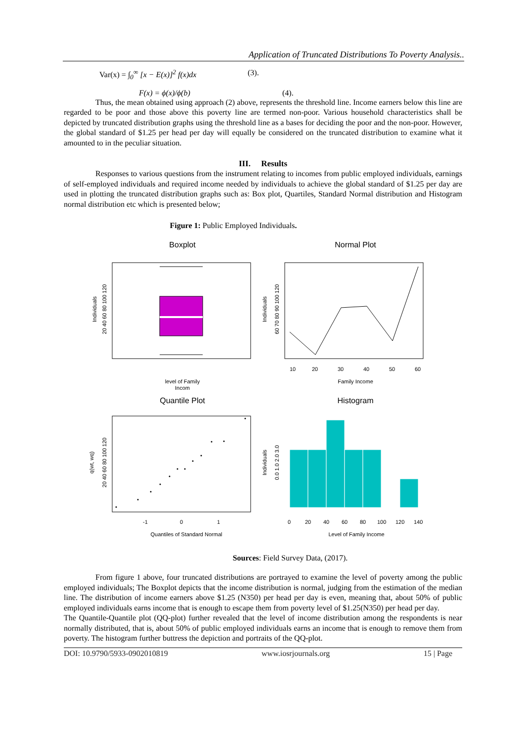Application of Truncated Distributions To Poverty Analysis..
Var(x) = ∫<sub>0</sub><sup>∞</sup> [x − E(x)]<sup>2</sup> f(x)dx (3).
F(x) = ϕ(x)/ϕ(b) (4).
Thus, the mean obtained using approach (2) above, represents the threshold line. Income earners below this line are regarded to be poor and those above this poverty line are termed non-poor. Various household characteristics shall be depicted by truncated distribution graphs using the threshold line as a bases for deciding the poor and the non-poor. However, the global standard of $1.25 per head per day will equally be considered on the truncated distribution to examine what it amounted to in the peculiar situation.
III. Results
Responses to various questions from the instrument relating to incomes from public employed individuals, earnings of self-employed individuals and required income needed by individuals to achieve the global standard of $1.25 per day are used in plotting the truncated distribution graphs such as: Box plot, Quartiles, Standard Normal distribution and Histogram normal distribution etc which is presented below;
Figure 1: Public Employed Individuals.
Boxplot
Individuals
20 40 60 80 100 120
level of Family
Incom
Normal Plot
Individuals
60 70 80 90 100 120
10
20
30
40
50
60
Family Income
Quantile Plot
q(wt, wq)
20 40 60 80 100 120
-1
0
1
Quantiles of Standard Normal
Histogram
Individuals
0.0 1.0 2.0 3.0
0
20
40
60
80
100
120
140
Level of Family Income
Sources: Field Survey Data, (2017).
From figure 1 above, four truncated distributions are portrayed to examine the level of poverty among the public employed individuals; The Boxplot depicts that the income distribution is normal, judging from the estimation of the median line. The distribution of income earners above $1.25 (N350) per head per day is even, meaning that, about 50% of public employed individuals earns income that is enough to escape them from poverty level of $1.25(N350) per head per day.
The Quantile-Quantile plot (QQ-plot) further revealed that the level of income distribution among the respondents is near normally distributed, that is, about 50% of public employed individuals earns an income that is enough to remove them from poverty. The histogram further buttress the depiction and portraits of the QQ-plot.
DOI: 10.9790/5933-0902010819 www.iosrjournals.org 15 | Page